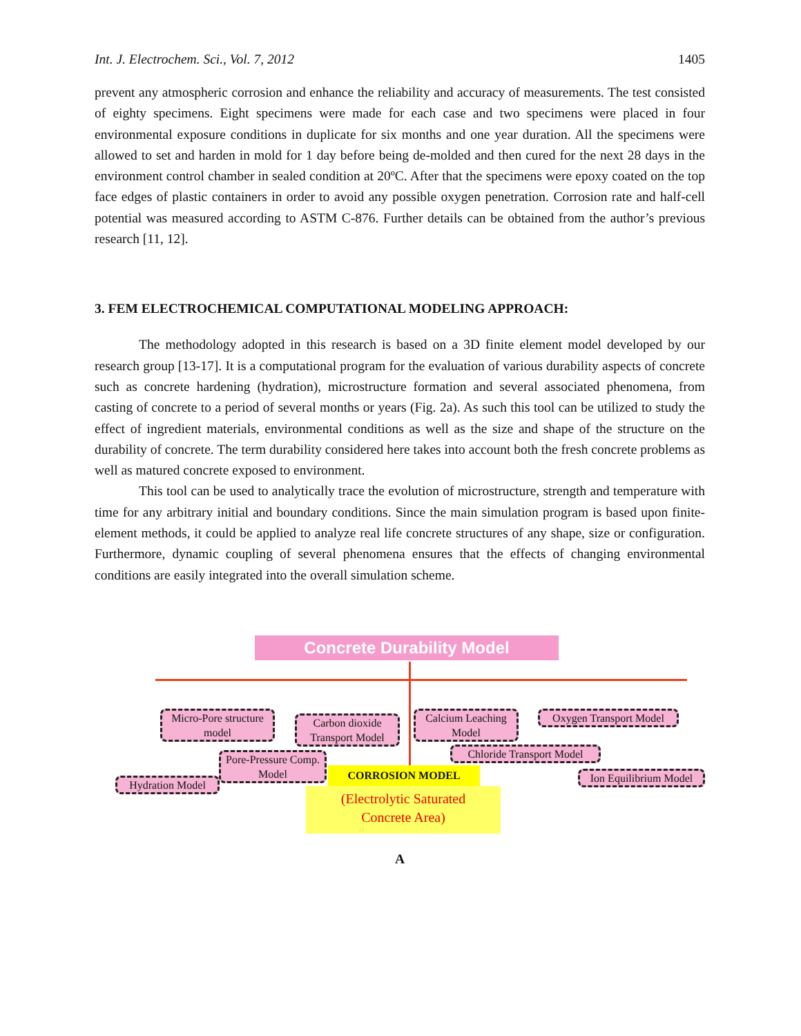Int. J. Electrochem. Sci., Vol. 7, 2012 1405
prevent any atmospheric corrosion and enhance the reliability and accuracy of measurements. The test consisted of eighty specimens. Eight specimens were made for each case and two specimens were placed in four environmental exposure conditions in duplicate for six months and one year duration. All the specimens were allowed to set and harden in mold for 1 day before being de-molded and then cured for the next 28 days in the environment control chamber in sealed condition at 20ºC. After that the specimens were epoxy coated on the top face edges of plastic containers in order to avoid any possible oxygen penetration. Corrosion rate and half-cell potential was measured according to ASTM C-876. Further details can be obtained from the author’s previous research [11, 12].
3. FEM ELECTROCHEMICAL COMPUTATIONAL MODELING APPROACH:
The methodology adopted in this research is based on a 3D finite element model developed by our research group [13-17]. It is a computational program for the evaluation of various durability aspects of concrete such as concrete hardening (hydration), microstructure formation and several associated phenomena, from casting of concrete to a period of several months or years (Fig. 2a). As such this tool can be utilized to study the effect of ingredient materials, environmental conditions as well as the size and shape of the structure on the durability of concrete. The term durability considered here takes into account both the fresh concrete problems as well as matured concrete exposed to environment.
This tool can be used to analytically trace the evolution of microstructure, strength and temperature with time for any arbitrary initial and boundary conditions. Since the main simulation program is based upon finite-element methods, it could be applied to analyze real life concrete structures of any shape, size or configuration. Furthermore, dynamic coupling of several phenomena ensures that the effects of changing environmental conditions are easily integrated into the overall simulation scheme.
Concrete Durability Model
Micro-Pore structure model
Carbon dioxide Transport Model
Calcium Leaching Model
Oxygen Transport Model
Pore-Pressure Comp. Model
Chloride Transport Model
Hydration Model
Ion Equilibrium Model
CORROSION MODEL
(Electrolytic Saturated
Concrete Area)
A